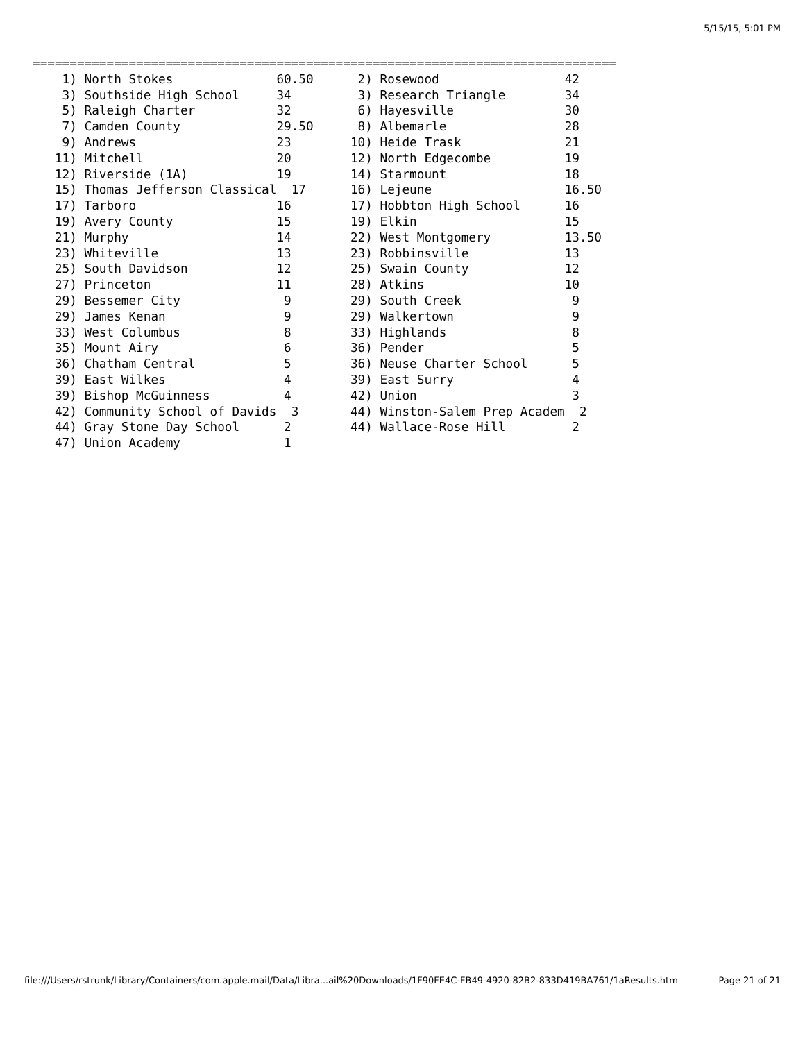5/15/15, 5:01 PM
===============================================================================
    1) North Stokes              60.50      2) Rosewood                 42
    3) Southside High School     34         3) Research Triangle        34
    5) Raleigh Charter           32         6) Hayesville               30
    7) Camden County             29.50      8) Albemarle                28
    9) Andrews                   23        10) Heide Trask              21
   11) Mitchell                  20        12) North Edgecombe          19
   12) Riverside (1A)            19        14) Starmount                18
   15) Thomas Jefferson Classical  17      16) Lejeune                  16.50
   17) Tarboro                   16        17) Hobbton High School      16
   19) Avery County              15        19) Elkin                    15
   21) Murphy                    14        22) West Montgomery          13.50
   23) Whiteville                13        23) Robbinsville             13
   25) South Davidson            12        25) Swain County             12
   27) Princeton                 11        28) Atkins                   10
   29) Bessemer City              9        29) South Creek               9
   29) James Kenan                9        29) Walkertown                9
   33) West Columbus              8        33) Highlands                 8
   35) Mount Airy                 6        36) Pender                    5
   36) Chatham Central            5        36) Neuse Charter School      5
   39) East Wilkes                4        39) East Surry                4
   39) Bishop McGuinness          4        42) Union                     3
   42) Community School of Davids  3       44) Winston-Salem Prep Academ  2
   44) Gray Stone Day School      2        44) Wallace-Rose Hill         2
   47) Union Academy              1
file:///Users/rstrunk/Library/Containers/com.apple.mail/Data/Libra...ail%20Downloads/1F90FE4C-FB49-4920-82B2-833D419BA761/1aResults.htm Page 21 of 21